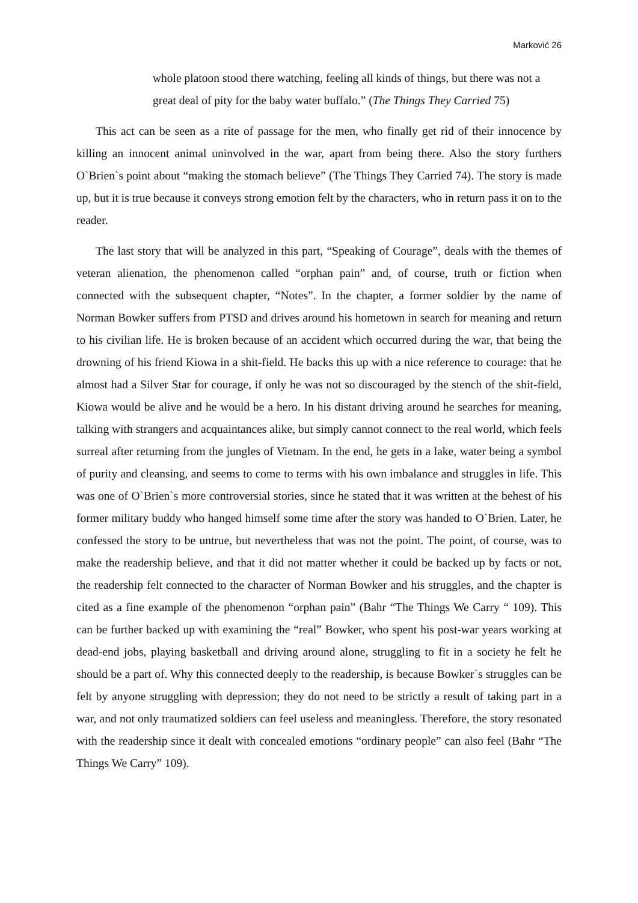Marković 26
whole platoon stood there watching, feeling all kinds of things, but there was not a great deal of pity for the baby water buffalo.” (The Things They Carried 75)
This act can be seen as a rite of passage for the men, who finally get rid of their innocence by killing an innocent animal uninvolved in the war, apart from being there. Also the story furthers O`Brien`s point about “making the stomach believe” (The Things They Carried 74). The story is made up, but it is true because it conveys strong emotion felt by the characters, who in return pass it on to the reader.
The last story that will be analyzed in this part, “Speaking of Courage”, deals with the themes of veteran alienation, the phenomenon called “orphan pain” and, of course, truth or fiction when connected with the subsequent chapter, “Notes”. In the chapter, a former soldier by the name of Norman Bowker suffers from PTSD and drives around his hometown in search for meaning and return to his civilian life. He is broken because of an accident which occurred during the war, that being the drowning of his friend Kiowa in a shit-field. He backs this up with a nice reference to courage: that he almost had a Silver Star for courage, if only he was not so discouraged by the stench of the shit-field, Kiowa would be alive and he would be a hero. In his distant driving around he searches for meaning, talking with strangers and acquaintances alike, but simply cannot connect to the real world, which feels surreal after returning from the jungles of Vietnam. In the end, he gets in a lake, water being a symbol of purity and cleansing, and seems to come to terms with his own imbalance and struggles in life. This was one of O`Brien`s more controversial stories, since he stated that it was written at the behest of his former military buddy who hanged himself some time after the story was handed to O`Brien. Later, he confessed the story to be untrue, but nevertheless that was not the point. The point, of course, was to make the readership believe, and that it did not matter whether it could be backed up by facts or not, the readership felt connected to the character of Norman Bowker and his struggles, and the chapter is cited as a fine example of the phenomenon “orphan pain” (Bahr “The Things We Carry “ 109). This can be further backed up with examining the “real” Bowker, who spent his post-war years working at dead-end jobs, playing basketball and driving around alone, struggling to fit in a society he felt he should be a part of. Why this connected deeply to the readership, is because Bowker`s struggles can be felt by anyone struggling with depression; they do not need to be strictly a result of taking part in a war, and not only traumatized soldiers can feel useless and meaningless. Therefore, the story resonated with the readership since it dealt with concealed emotions “ordinary people” can also feel (Bahr “The Things We Carry” 109).